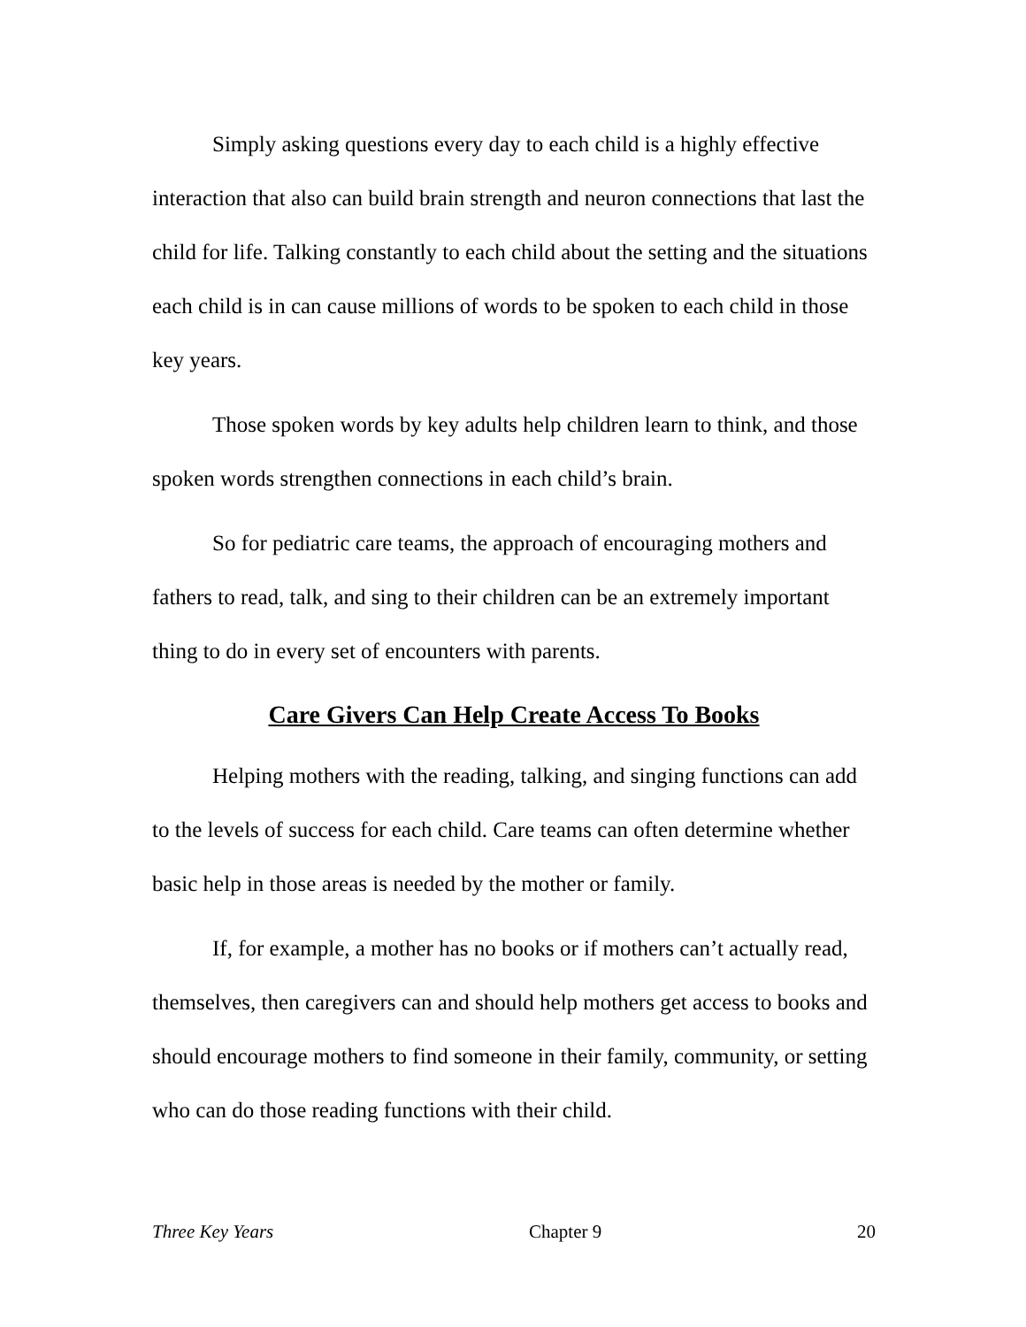Simply asking questions every day to each child is a highly effective interaction that also can build brain strength and neuron connections that last the child for life. Talking constantly to each child about the setting and the situations each child is in can cause millions of words to be spoken to each child in those key years.
Those spoken words by key adults help children learn to think, and those spoken words strengthen connections in each child’s brain.
So for pediatric care teams, the approach of encouraging mothers and fathers to read, talk, and sing to their children can be an extremely important thing to do in every set of encounters with parents.
Care Givers Can Help Create Access To Books
Helping mothers with the reading, talking, and singing functions can add to the levels of success for each child. Care teams can often determine whether basic help in those areas is needed by the mother or family.
If, for example, a mother has no books or if mothers can’t actually read, themselves, then caregivers can and should help mothers get access to books and should encourage mothers to find someone in their family, community, or setting who can do those reading functions with their child.
Three Key Years Chapter 9 20